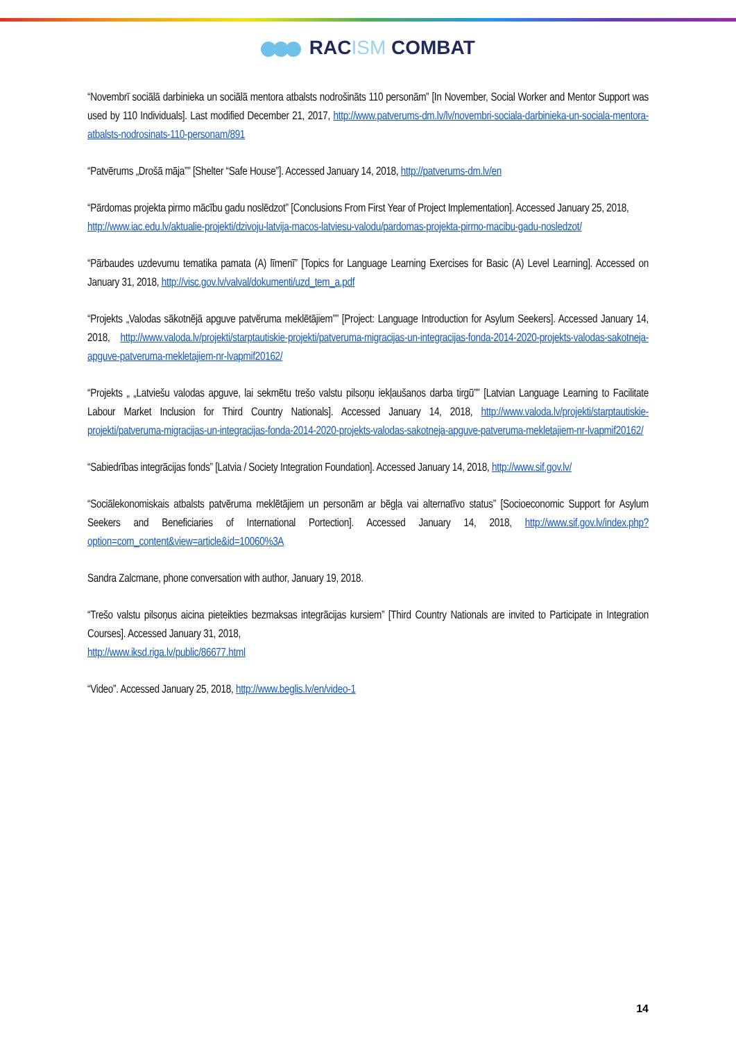RACISM COMBAT
“Novembrī sociālā darbinieka un sociālā mentora atbalsts nodrošināts 110 personām” [In November, Social Worker and Mentor Support was used by 110 Individuals]. Last modified December 21, 2017, http://www.patverums-dm.lv/lv/novembri-sociala-darbinieka-un-sociala-mentora-atbalsts-nodrosinats-110-personam/891
“Patvērums „Drošā māja”” [Shelter “Safe House”]. Accessed January 14, 2018, http://patverums-dm.lv/en
“Pārdomas projekta pirmo mācību gadu noslēdzot” [Conclusions From First Year of Project Implementation]. Accessed January 25, 2018,
http://www.iac.edu.lv/aktualie-projekti/dzivoju-latvija-macos-latviesu-valodu/pardomas-projekta-pirmo-macibu-gadu-nosledzot/
“Pārbaudes uzdevumu tematika pamata (A) līmenī” [Topics for Language Learning Exercises for Basic (A) Level Learning]. Accessed on January 31, 2018, http://visc.gov.lv/valval/dokumenti/uzd_tem_a.pdf
“Projekts „Valodas sākotnējā apguve patvēruma meklētājiem”” [Project: Language Introduction for Asylum Seekers]. Accessed January 14, 2018, http://www.valoda.lv/projekti/starptautiskie-projekti/patveruma-migracijas-un-integracijas-fonda-2014-2020-projekts-valodas-sakotneja-apguve-patveruma-mekletajiem-nr-lvapmif20162/
“Projekts „ „Latviešu valodas apguve, lai sekmētu trešo valstu pilsoņu iekļaušanos darba tirgū”” [Latvian Language Learning to Facilitate Labour Market Inclusion for Third Country Nationals]. Accessed January 14, 2018, http://www.valoda.lv/projekti/starptautiskie-projekti/patveruma-migracijas-un-integracijas-fonda-2014-2020-projekts-valodas-sakotneja-apguve-patveruma-mekletajiem-nr-lvapmif20162/
“Sabiedrības integrācijas fonds” [Latvia / Society Integration Foundation]. Accessed January 14, 2018, http://www.sif.gov.lv/
“Sociālekonomiskais atbalsts patvēruma meklētājiem un personām ar bēgļa vai alternatīvo status” [Socioeconomic Support for Asylum Seekers and Beneficiaries of International Portection]. Accessed January 14, 2018, http://www.sif.gov.lv/index.php?option=com_content&view=article&id=10060%3A
Sandra Zalcmane, phone conversation with author, January 19, 2018.
“Trešo valstu pilsoņus aicina pieteikties bezmaksas integrācijas kursiem” [Third Country Nationals are invited to Participate in Integration Courses]. Accessed January 31, 2018,
http://www.iksd.riga.lv/public/86677.html
“Video”. Accessed January 25, 2018, http://www.beglis.lv/en/video-1
14